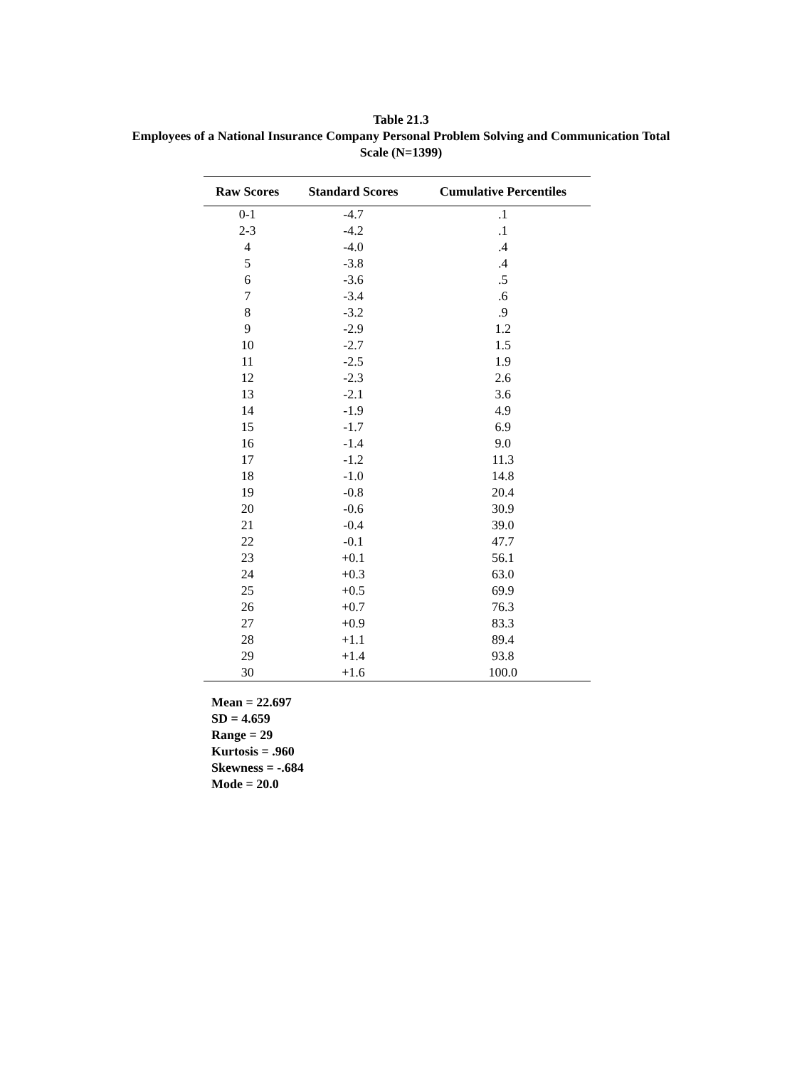Table 21.3
Employees of a National Insurance Company Personal Problem Solving and Communication Total
Scale (N=1399)
| Raw Scores | Standard Scores | Cumulative Percentiles |
| --- | --- | --- |
| 0-1 | -4.7 | .1 |
| 2-3 | -4.2 | .1 |
| 4 | -4.0 | .4 |
| 5 | -3.8 | .4 |
| 6 | -3.6 | .5 |
| 7 | -3.4 | .6 |
| 8 | -3.2 | .9 |
| 9 | -2.9 | 1.2 |
| 10 | -2.7 | 1.5 |
| 11 | -2.5 | 1.9 |
| 12 | -2.3 | 2.6 |
| 13 | -2.1 | 3.6 |
| 14 | -1.9 | 4.9 |
| 15 | -1.7 | 6.9 |
| 16 | -1.4 | 9.0 |
| 17 | -1.2 | 11.3 |
| 18 | -1.0 | 14.8 |
| 19 | -0.8 | 20.4 |
| 20 | -0.6 | 30.9 |
| 21 | -0.4 | 39.0 |
| 22 | -0.1 | 47.7 |
| 23 | +0.1 | 56.1 |
| 24 | +0.3 | 63.0 |
| 25 | +0.5 | 69.9 |
| 26 | +0.7 | 76.3 |
| 27 | +0.9 | 83.3 |
| 28 | +1.1 | 89.4 |
| 29 | +1.4 | 93.8 |
| 30 | +1.6 | 100.0 |
Mean = 22.697
SD = 4.659
Range = 29
Kurtosis = .960
Skewness = -.684
Mode = 20.0